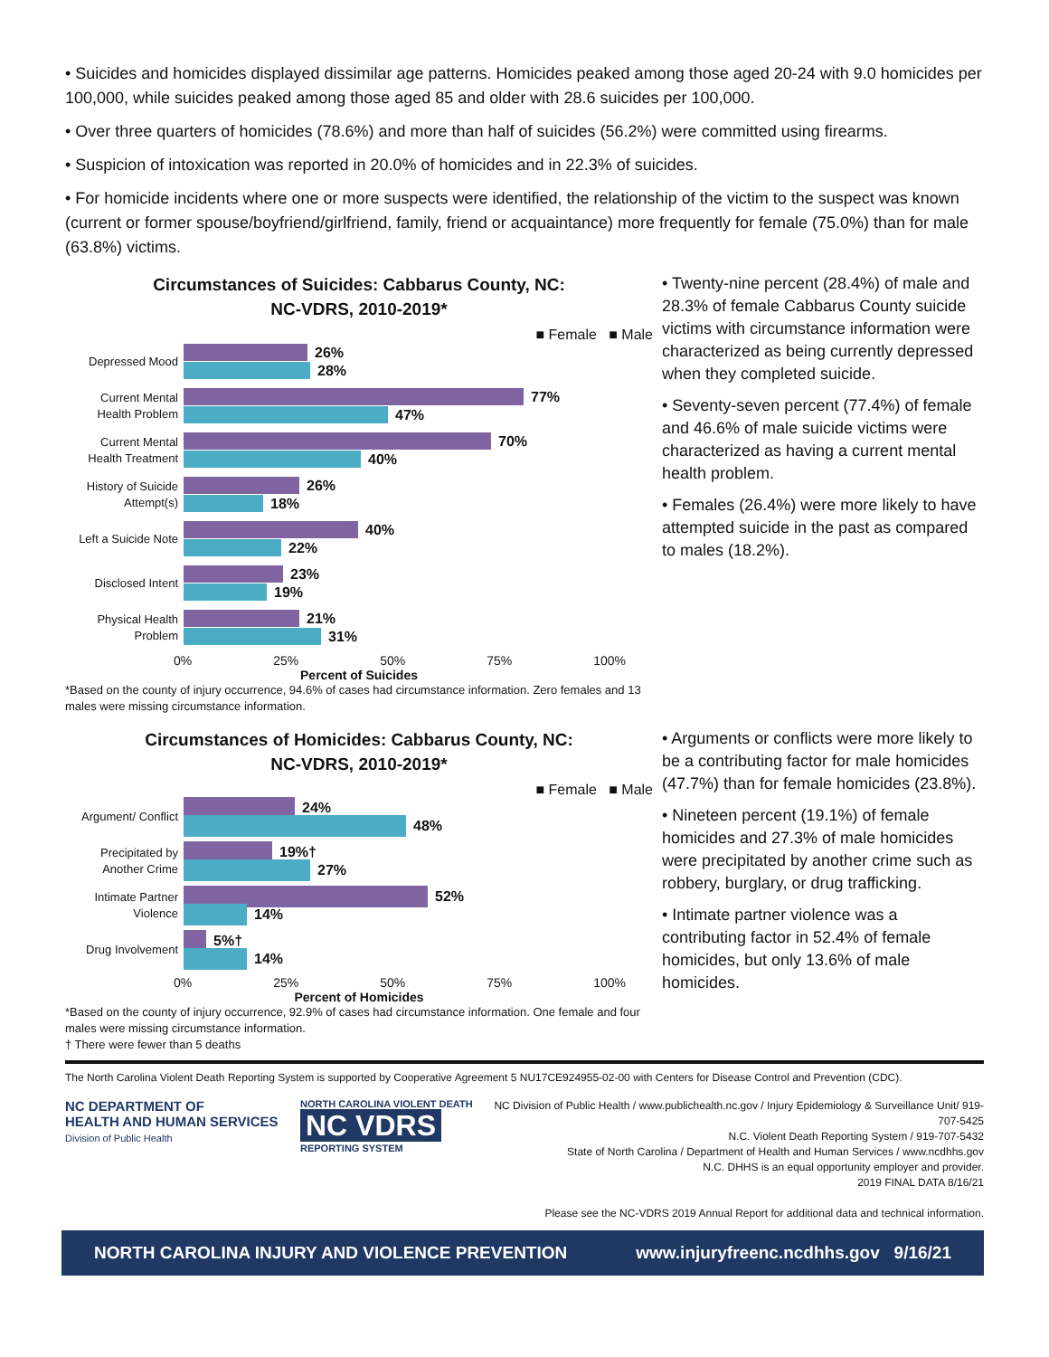• Suicides and homicides displayed dissimilar age patterns. Homicides peaked among those aged 20-24 with 9.0 homicides per 100,000, while suicides peaked among those aged 85 and older with 28.6 suicides per 100,000.
• Over three quarters of homicides (78.6%) and more than half of suicides (56.2%) were committed using firearms.
• Suspicion of intoxication was reported in 20.0% of homicides and in 22.3% of suicides.
• For homicide incidents where one or more suspects were identified, the relationship of the victim to the suspect was known (current or former spouse/boyfriend/girlfriend, family, friend or acquaintance) more frequently for female (75.0%) than for male (63.8%) victims.
Circumstances of Suicides: Cabbarus County, NC:
NC-VDRS, 2010-2019*
■ Female ■ Male
Depressed Mood
26%
28%
Current Mental Health Problem
77%
47%
Current Mental Health Treatment
70%
40%
History of Suicide Attempt(s)
26%
18%
Left a Suicide Note
40%
22%
Disclosed Intent
23%
19%
Physical Health Problem
21%
31%
0% 25% 50% 75% 100%
Percent of Suicides
*Based on the county of injury occurrence, 94.6% of cases had circumstance information. Zero females and 13 males were missing circumstance information.
• Twenty-nine percent (28.4%) of male and 28.3% of female Cabbarus County suicide victims with circumstance information were characterized as being currently depressed when they completed suicide.
• Seventy-seven percent (77.4%) of female and 46.6% of male suicide victims were characterized as having a current mental health problem.
• Females (26.4%) were more likely to have attempted suicide in the past as compared to males (18.2%).
Circumstances of Homicides: Cabbarus County, NC:
NC-VDRS, 2010-2019*
■ Female ■ Male
Argument/ Conflict
24%
48%
Precipitated by Another Crime
19%†
27%
Intimate Partner Violence
52%
14%
Drug Involvement
5%†
14%
0% 25% 50% 75% 100%
Percent of Homicides
*Based on the county of injury occurrence, 92.9% of cases had circumstance information. One female and four males were missing circumstance information.
† There were fewer than 5 deaths
• Arguments or conflicts were more likely to be a contributing factor for male homicides (47.7%) than for female homicides (23.8%).
• Nineteen percent (19.1%) of female homicides and 27.3% of male homicides were precipitated by another crime such as robbery, burglary, or drug trafficking.
• Intimate partner violence was a contributing factor in 52.4% of female homicides, but only 13.6% of male homicides.
The North Carolina Violent Death Reporting System is supported by Cooperative Agreement 5 NU17CE924955-02-00 with Centers for Disease Control and Prevention (CDC).
NC DEPARTMENT OF
HEALTH AND HUMAN SERVICES
Division of Public Health
NORTH CAROLINA VIOLENT DEATH
NC VDRS
REPORTING SYSTEM
NC Division of Public Health / www.publichealth.nc.gov / Injury Epidemiology & Surveillance Unit/ 919-707-5425
N.C. Violent Death Reporting System / 919-707-5432
State of North Carolina / Department of Health and Human Services / www.ncdhhs.gov
N.C. DHHS is an equal opportunity employer and provider.
2019 FINAL DATA 8/16/21
Please see the NC-VDRS 2019 Annual Report for additional data and technical information.
NORTH CAROLINA INJURY AND VIOLENCE PREVENTION www.injuryfreenc.ncdhhs.gov 9/16/21